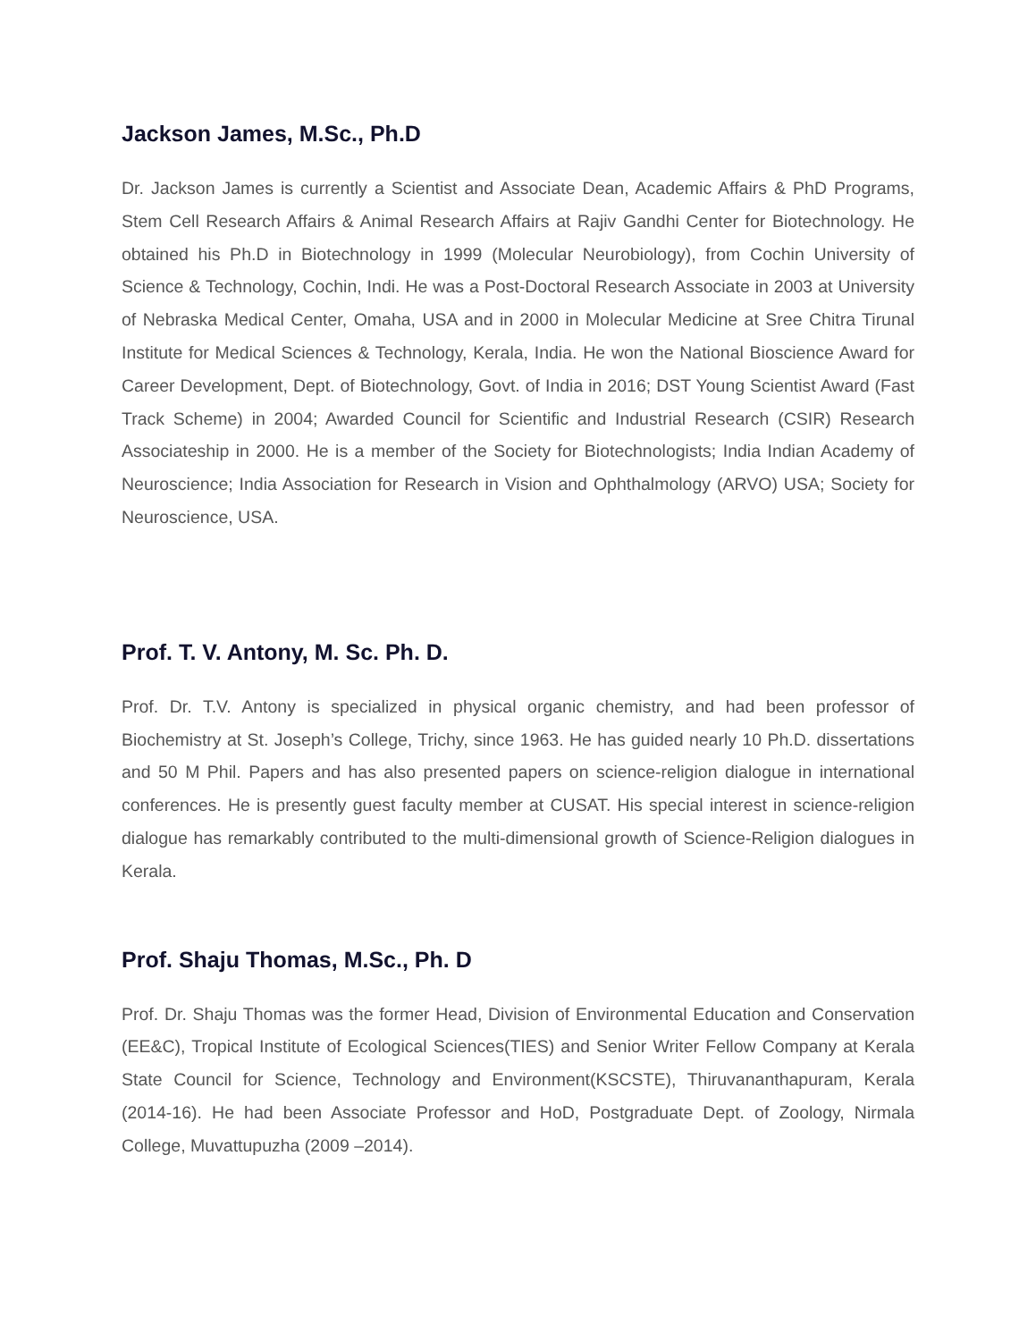Jackson James, M.Sc., Ph.D
Dr. Jackson James is currently a Scientist and Associate Dean, Academic Affairs & PhD Programs, Stem Cell Research Affairs & Animal Research Affairs at Rajiv Gandhi Center for Biotechnology. He obtained his Ph.D in Biotechnology in 1999 (Molecular Neurobiology), from Cochin University of Science & Technology, Cochin, Indi. He was a Post-Doctoral Research Associate in 2003 at University of Nebraska Medical Center, Omaha, USA and in 2000 in Molecular Medicine at Sree Chitra Tirunal Institute for Medical Sciences & Technology, Kerala, India. He won the National Bioscience Award for Career Development, Dept. of Biotechnology, Govt. of India in 2016; DST Young Scientist Award (Fast Track Scheme) in 2004; Awarded Council for Scientific and Industrial Research (CSIR) Research Associateship in 2000. He is a member of the Society for Biotechnologists; India Indian Academy of Neuroscience; India Association for Research in Vision and Ophthalmology (ARVO) USA; Society for Neuroscience, USA.
Prof. T. V. Antony, M. Sc. Ph. D.
Prof. Dr. T.V. Antony is specialized in physical organic chemistry, and had been professor of Biochemistry at St. Joseph’s College, Trichy, since 1963. He has guided nearly 10 Ph.D. dissertations and 50 M Phil. Papers and has also presented papers on science-religion dialogue in international conferences. He is presently guest faculty member at CUSAT. His special interest in science-religion dialogue has remarkably contributed to the multi-dimensional growth of Science-Religion dialogues in Kerala.
Prof. Shaju Thomas, M.Sc., Ph. D
Prof. Dr. Shaju Thomas was the former Head, Division of Environmental Education and Conservation (EE&C), Tropical Institute of Ecological Sciences(TIES) and Senior Writer Fellow Company at Kerala State Council for Science, Technology and Environment(KSCSTE), Thiruvananthapuram, Kerala (2014-16). He had been Associate Professor and HoD, Postgraduate Dept. of Zoology, Nirmala College, Muvattupuzha (2009 –2014).